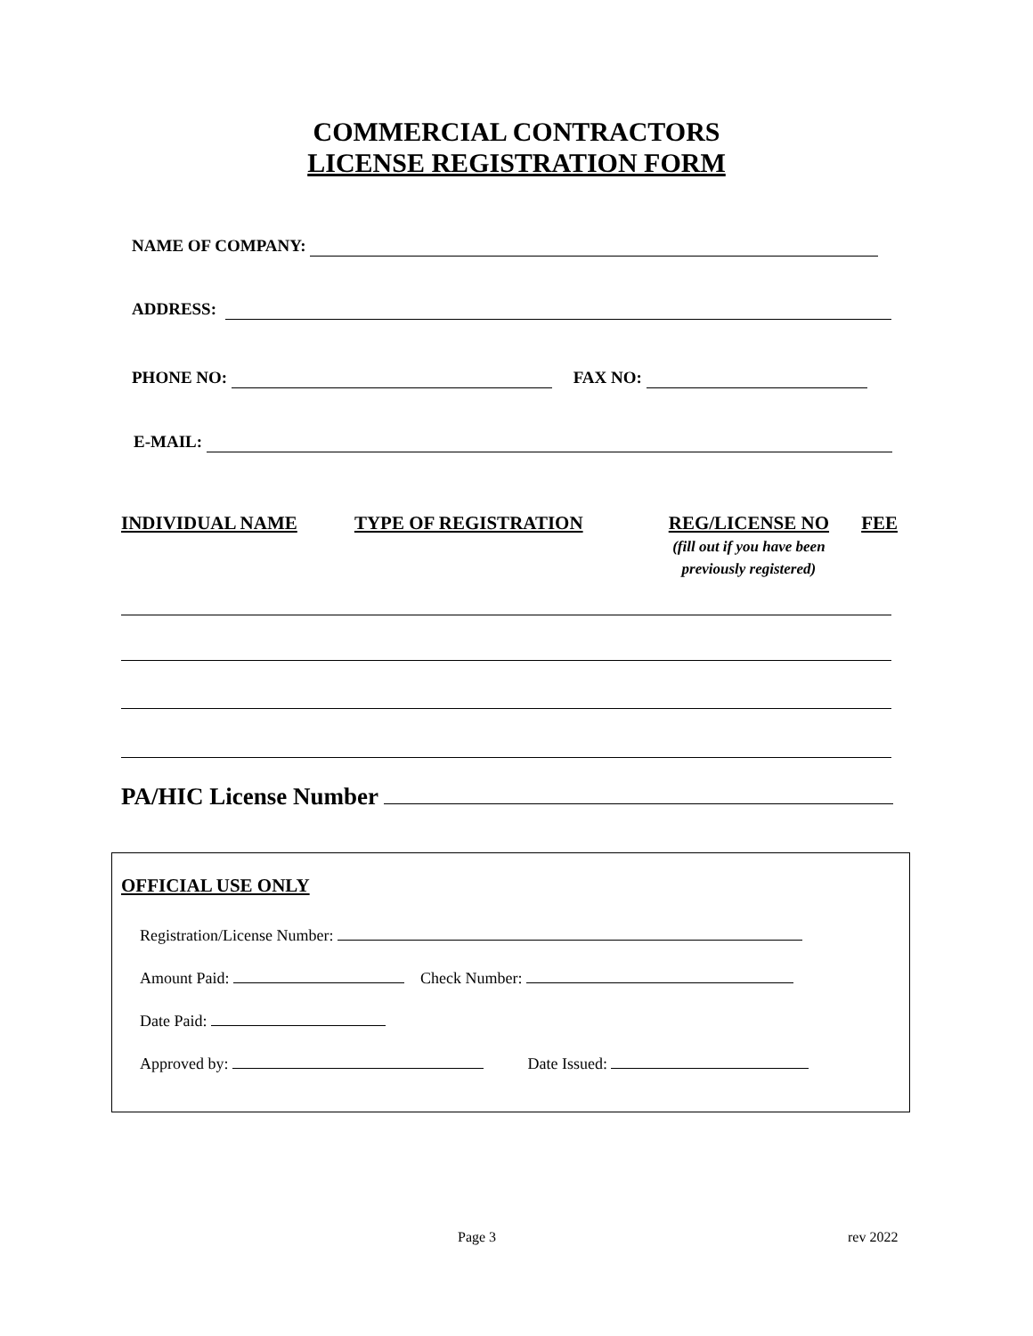COMMERCIAL CONTRACTORS
LICENSE REGISTRATION FORM
NAME OF COMPANY:
ADDRESS:
PHONE NO: FAX NO:
E-MAIL:
INDIVIDUAL NAME TYPE OF REGISTRATION REG/LICENSE NO
(fill out if you have been
previously registered) FEE
PA/HIC License Number
OFFICIAL USE ONLY
Registration/License Number:
Amount Paid: Check Number:
Date Paid:
Approved by: Date Issued:
Page 3 rev 2022